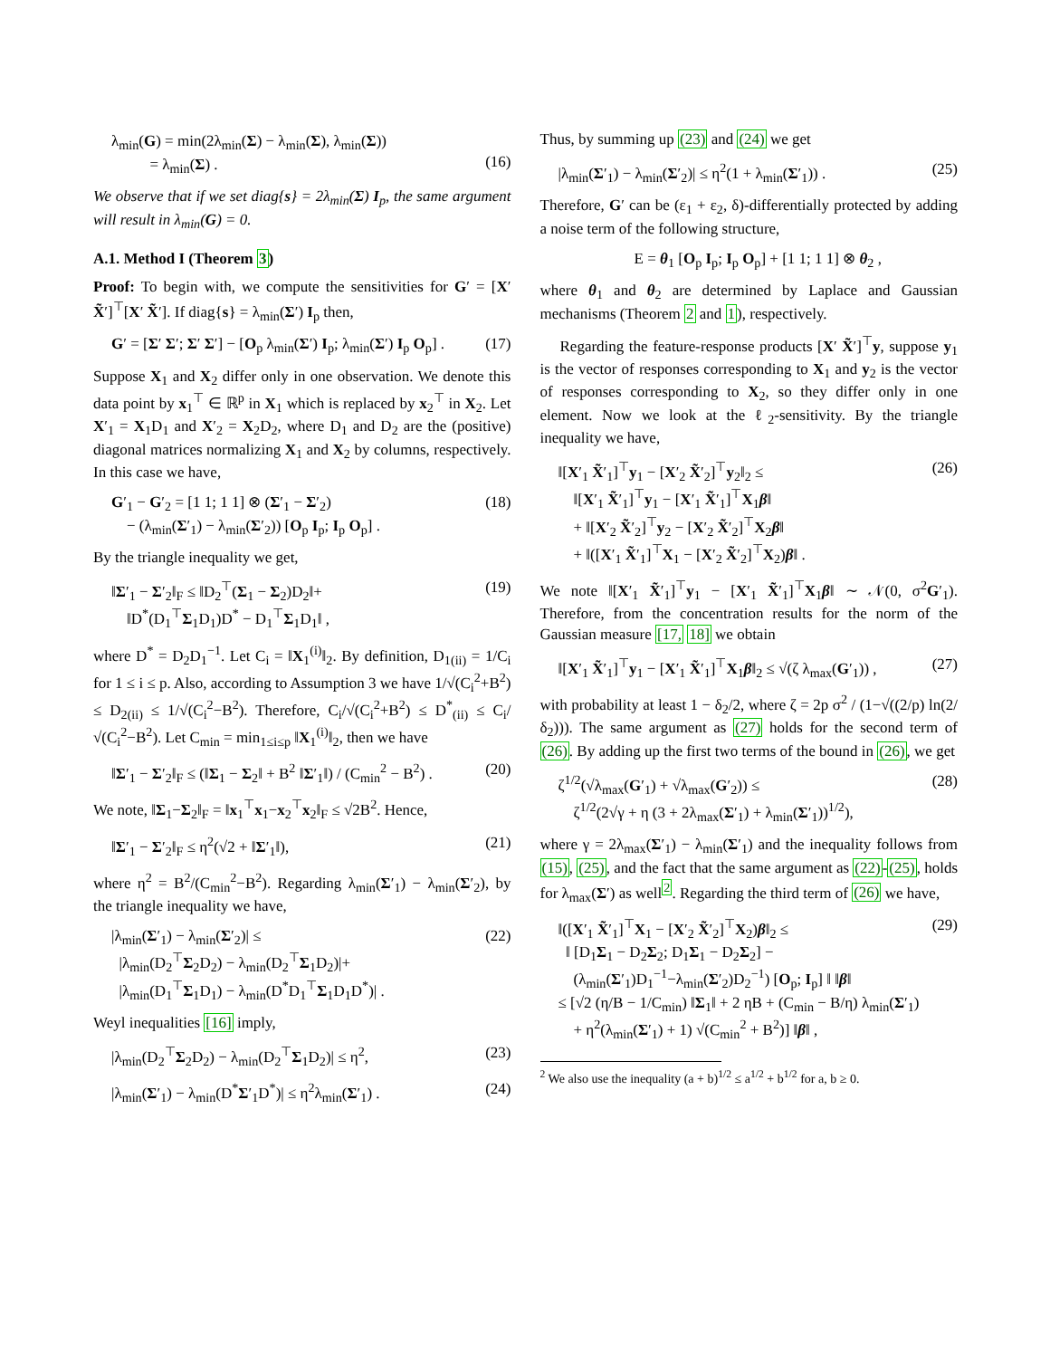λ<sub>min</sub>(G) = min(2λ<sub>min</sub>(Σ) − λ<sub>min</sub>(Σ), λ<sub>min</sub>(Σ))
= λ<sub>min</sub>(Σ) .
(16)
We observe that if we set diag{s} = 2λ<sub>min</sub>(Σ) I<sub>p</sub>, the same argument will result in λ<sub>min</sub>(G) = 0.
A.1. Method I (Theorem 3)
Proof: To begin with, we compute the sensitivities for G′ = [X′ X̃′]<sup>⊤</sup>[X′ X̃′]. If diag{s} = λ<sub>min</sub>(Σ′) I<sub>p</sub> then,
G′ = [Σ′ Σ′; Σ′ Σ′] − [O<sub>p</sub> λ<sub>min</sub>(Σ′) I<sub>p</sub>; λ<sub>min</sub>(Σ′) I<sub>p</sub> O<sub>p</sub>] . (17)
Suppose X<sub>1</sub> and X<sub>2</sub> differ only in one observation. We denote this data point by x<sub>1</sub><sup>⊤</sup> ∈ ℝ<sup>p</sup> in X<sub>1</sub> which is replaced by x<sub>2</sub><sup>⊤</sup> in X<sub>2</sub>. Let X′<sub>1</sub> = X<sub>1</sub>D<sub>1</sub> and X′<sub>2</sub> = X<sub>2</sub>D<sub>2</sub>, where D<sub>1</sub> and D<sub>2</sub> are the (positive) diagonal matrices normalizing X<sub>1</sub> and X<sub>2</sub> by columns, respectively. In this case we have,
G′<sub>1</sub> − G′<sub>2</sub> = [1 1; 1 1] ⊗ (Σ′<sub>1</sub> − Σ′<sub>2</sub>)
− (λ<sub>min</sub>(Σ′<sub>1</sub>) − λ<sub>min</sub>(Σ′<sub>2</sub>)) [O<sub>p</sub> I<sub>p</sub>; I<sub>p</sub> O<sub>p</sub>] . (18)
By the triangle inequality we get,
‖Σ′<sub>1</sub> − Σ′<sub>2</sub>‖<sub>F</sub> ≤ ‖D<sub>2</sub><sup>⊤</sup>(Σ<sub>1</sub> − Σ<sub>2</sub>)D<sub>2</sub>‖+
‖D<sup>*</sup>(D<sub>1</sub><sup>⊤</sup>Σ<sub>1</sub>D<sub>1</sub>)D<sup>*</sup> − D<sub>1</sub><sup>⊤</sup>Σ<sub>1</sub>D<sub>1</sub>‖ , (19)
where D<sup>*</sup> = D<sub>2</sub>D<sub>1</sub><sup>−1</sup>. Let C<sub>i</sub> = ‖X<sub>1</sub><sup>(i)</sup>‖<sub>2</sub>. By definition, D<sub>1(ii)</sub> = 1/C<sub>i</sub> for 1 ≤ i ≤ p. Also, according to Assumption 3 we have 1/√(C<sub>i</sub><sup>2</sup>+B<sup>2</sup>) ≤ D<sub>2(ii)</sub> ≤ 1/√(C<sub>i</sub><sup>2</sup>−B<sup>2</sup>). Therefore, C<sub>i</sub>/√(C<sub>i</sub><sup>2</sup>+B<sup>2</sup>) ≤ D<sup>*</sup><sub>(ii)</sub> ≤ C<sub>i</sub>/√(C<sub>i</sub><sup>2</sup>−B<sup>2</sup>). Let C<sub>min</sub> = min<sub>1≤i≤p</sub> ‖X<sub>1</sub><sup>(i)</sup>‖<sub>2</sub>, then we have
‖Σ′<sub>1</sub> − Σ′<sub>2</sub>‖<sub>F</sub> ≤ (‖Σ<sub>1</sub> − Σ<sub>2</sub>‖ + B<sup>2</sup> ‖Σ′<sub>1</sub>‖) / (C<sub>min</sub><sup>2</sup> − B<sup>2</sup>) . (20)
We note, ‖Σ<sub>1</sub>−Σ<sub>2</sub>‖<sub>F</sub> = ‖x<sub>1</sub><sup>⊤</sup>x<sub>1</sub>−x<sub>2</sub><sup>⊤</sup>x<sub>2</sub>‖<sub>F</sub> ≤ √2B<sup>2</sup>. Hence,
‖Σ′<sub>1</sub> − Σ′<sub>2</sub>‖<sub>F</sub> ≤ η<sup>2</sup>(√2 + ‖Σ′<sub>1</sub>‖), (21)
where η<sup>2</sup> = B<sup>2</sup>/(C<sub>min</sub><sup>2</sup>−B<sup>2</sup>). Regarding λ<sub>min</sub>(Σ′<sub>1</sub>) − λ<sub>min</sub>(Σ′<sub>2</sub>), by the triangle inequality we have,
|λ<sub>min</sub>(Σ′<sub>1</sub>) − λ<sub>min</sub>(Σ′<sub>2</sub>)| ≤
|λ<sub>min</sub>(D<sub>2</sub><sup>⊤</sup>Σ<sub>2</sub>D<sub>2</sub>) − λ<sub>min</sub>(D<sub>2</sub><sup>⊤</sup>Σ<sub>1</sub>D<sub>2</sub>)|+
|λ<sub>min</sub>(D<sub>1</sub><sup>⊤</sup>Σ<sub>1</sub>D<sub>1</sub>) − λ<sub>min</sub>(D<sup>*</sup>D<sub>1</sub><sup>⊤</sup>Σ<sub>1</sub>D<sub>1</sub>D<sup>*</sup>)| . (22)
Weyl inequalities [16] imply,
|λ<sub>min</sub>(D<sub>2</sub><sup>⊤</sup>Σ<sub>2</sub>D<sub>2</sub>) − λ<sub>min</sub>(D<sub>2</sub><sup>⊤</sup>Σ<sub>1</sub>D<sub>2</sub>)| ≤ η<sup>2</sup>, (23)
|λ<sub>min</sub>(Σ′<sub>1</sub>) − λ<sub>min</sub>(D<sup>*</sup>Σ′<sub>1</sub>D<sup>*</sup>)| ≤ η<sup>2</sup>λ<sub>min</sub>(Σ′<sub>1</sub>) . (24)
Thus, by summing up (23) and (24) we get
|λ<sub>min</sub>(Σ′<sub>1</sub>) − λ<sub>min</sub>(Σ′<sub>2</sub>)| ≤ η<sup>2</sup>(1 + λ<sub>min</sub>(Σ′<sub>1</sub>)) . (25)
Therefore, G′ can be (ε<sub>1</sub> + ε<sub>2</sub>, δ)-differentially protected by adding a noise term of the following structure,
E = θ<sub>1</sub> [O<sub>p</sub> I<sub>p</sub>; I<sub>p</sub> O<sub>p</sub>] + [1 1; 1 1] ⊗ θ<sub>2</sub> ,
where θ<sub>1</sub> and θ<sub>2</sub> are determined by Laplace and Gaussian mechanisms (Theorem 2 and 1), respectively.
Regarding the feature-response products [X′ X̃′]<sup>⊤</sup>y, suppose y<sub>1</sub> is the vector of responses corresponding to X<sub>1</sub> and y<sub>2</sub> is the vector of responses corresponding to X<sub>2</sub>, so they differ only in one element. Now we look at the ℓ<sub>2</sub>-sensitivity. By the triangle inequality we have,
‖[X′<sub>1</sub> X̃′<sub>1</sub>]<sup>⊤</sup>y<sub>1</sub> − [X′<sub>2</sub> X̃′<sub>2</sub>]<sup>⊤</sup>y<sub>2</sub>‖<sub>2</sub> ≤
‖[X′<sub>1</sub> X̃′<sub>1</sub>]<sup>⊤</sup>y<sub>1</sub> − [X′<sub>1</sub> X̃′<sub>1</sub>]<sup>⊤</sup>X<sub>1</sub>β‖
+ ‖[X′<sub>2</sub> X̃′<sub>2</sub>]<sup>⊤</sup>y<sub>2</sub> − [X′<sub>2</sub> X̃′<sub>2</sub>]<sup>⊤</sup>X<sub>2</sub>β‖
+ ‖([X′<sub>1</sub> X̃′<sub>1</sub>]<sup>⊤</sup>X<sub>1</sub> − [X′<sub>2</sub> X̃′<sub>2</sub>]<sup>⊤</sup>X<sub>2</sub>)β‖ . (26)
We note ‖[X′<sub>1</sub> X̃′<sub>1</sub>]<sup>⊤</sup>y<sub>1</sub> − [X′<sub>1</sub> X̃′<sub>1</sub>]<sup>⊤</sup>X<sub>1</sub>β‖ ∼ 𝒩(0, σ<sup>2</sup>G′<sub>1</sub>). Therefore, from the concentration results for the norm of the Gaussian measure [17, 18] we obtain
‖[X′<sub>1</sub> X̃′<sub>1</sub>]<sup>⊤</sup>y<sub>1</sub> − [X′<sub>1</sub> X̃′<sub>1</sub>]<sup>⊤</sup>X<sub>1</sub>β‖<sub>2</sub> ≤ √(ζ λ<sub>max</sub>(G′<sub>1</sub>)) , (27)
with probability at least 1 − δ<sub>2</sub>/2, where ζ = 2p σ<sup>2</sup> / (1−√((2/p) ln(2/δ<sub>2</sub>))). The same argument as (27) holds for the second term of (26). By adding up the first two terms of the bound in (26), we get
ζ<sup>1/2</sup>(√λ<sub>max</sub>(G′<sub>1</sub>) + √λ<sub>max</sub>(G′<sub>2</sub>)) ≤
ζ<sup>1/2</sup>(2√γ + η (3 + 2λ<sub>max</sub>(Σ′<sub>1</sub>) + λ<sub>min</sub>(Σ′<sub>1</sub>))<sup>1/2</sup>), (28)
where γ = 2λ<sub>max</sub>(Σ′<sub>1</sub>) − λ<sub>min</sub>(Σ′<sub>1</sub>) and the inequality follows from (15), (25), and the fact that the same argument as (22)-(25), holds for λ<sub>max</sub>(Σ′) as well<sup>2</sup>. Regarding the third term of (26) we have,
‖([X′<sub>1</sub> X̃′<sub>1</sub>]<sup>⊤</sup>X<sub>1</sub> − [X′<sub>2</sub> X̃′<sub>2</sub>]<sup>⊤</sup>X<sub>2</sub>)β‖<sub>2</sub> ≤
‖ [D<sub>1</sub>Σ<sub>1</sub> − D<sub>2</sub>Σ<sub>2</sub>; D<sub>1</sub>Σ<sub>1</sub> − D<sub>2</sub>Σ<sub>2</sub>] −
(λ<sub>min</sub>(Σ′<sub>1</sub>)D<sub>1</sub><sup>−1</sup>−λ<sub>min</sub>(Σ′<sub>2</sub>)D<sub>2</sub><sup>−1</sup>) [O<sub>p</sub>; I<sub>p</sub>] ‖ ‖β‖
≤ [√2 (η/B − 1/C<sub>min</sub>) ‖Σ<sub>1</sub>‖ + 2 ηB + (C<sub>min</sub> − B/η) λ<sub>min</sub>(Σ′<sub>1</sub>)
+ η<sup>2</sup>(λ<sub>min</sub>(Σ′<sub>1</sub>) + 1) √(C<sub>min</sub><sup>2</sup> + B<sup>2</sup>)] ‖β‖ , (29)
<sup>2</sup> We also use the inequality (a + b)<sup>1/2</sup> ≤ a<sup>1/2</sup> + b<sup>1/2</sup> for a, b ≥ 0.